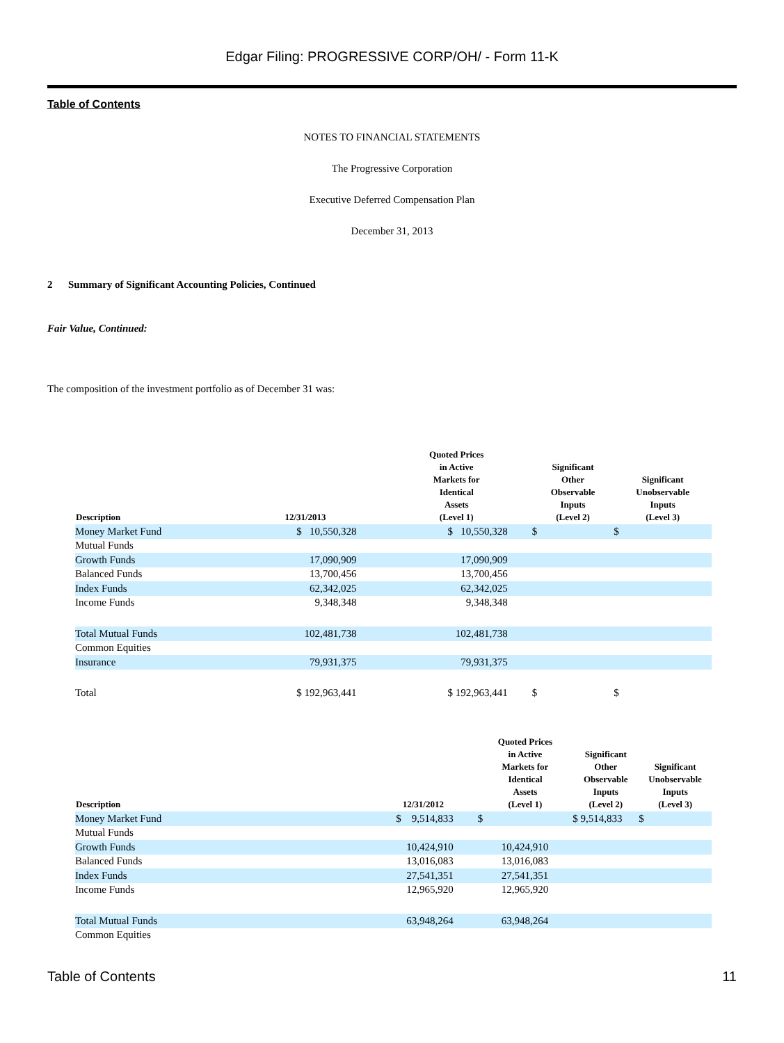Edgar Filing: PROGRESSIVE CORP/OH/ - Form 11-K
Table of Contents
NOTES TO FINANCIAL STATEMENTS
The Progressive Corporation
Executive Deferred Compensation Plan
December 31, 2013
2 Summary of Significant Accounting Policies, Continued
Fair Value, Continued:
The composition of the investment portfolio as of December 31 was:
| Description | 12/31/2013 | Quoted Prices in Active Markets for Identical Assets (Level 1) | Significant Other Observable Inputs (Level 2) | Significant Unobservable Inputs (Level 3) |
| --- | --- | --- | --- | --- |
| Money Market Fund | $ 10,550,328 | $ 10,550,328 | $ | $ |
| Mutual Funds | | | | |
| Growth Funds | 17,090,909 | 17,090,909 | | |
| Balanced Funds | 13,700,456 | 13,700,456 | | |
| Index Funds | 62,342,025 | 62,342,025 | | |
| Income Funds | 9,348,348 | 9,348,348 | | |
| Total Mutual Funds | 102,481,738 | 102,481,738 | | |
| Common Equities | | | | |
| Insurance | 79,931,375 | 79,931,375 | | |
| Total | $ 192,963,441 | $ 192,963,441 | $ | $ |
| Description | 12/31/2012 | Quoted Prices in Active Markets for Identical Assets (Level 1) | Significant Other Observable Inputs (Level 2) | Significant Unobservable Inputs (Level 3) |
| --- | --- | --- | --- | --- |
| Money Market Fund | $ 9,514,833 | $ | $ 9,514,833 | $ |
| Mutual Funds | | | | |
| Growth Funds | 10,424,910 | 10,424,910 | | |
| Balanced Funds | 13,016,083 | 13,016,083 | | |
| Index Funds | 27,541,351 | 27,541,351 | | |
| Income Funds | 12,965,920 | 12,965,920 | | |
| Total Mutual Funds | 63,948,264 | 63,948,264 | | |
| Common Equities | | | | |
Table of Contents 11